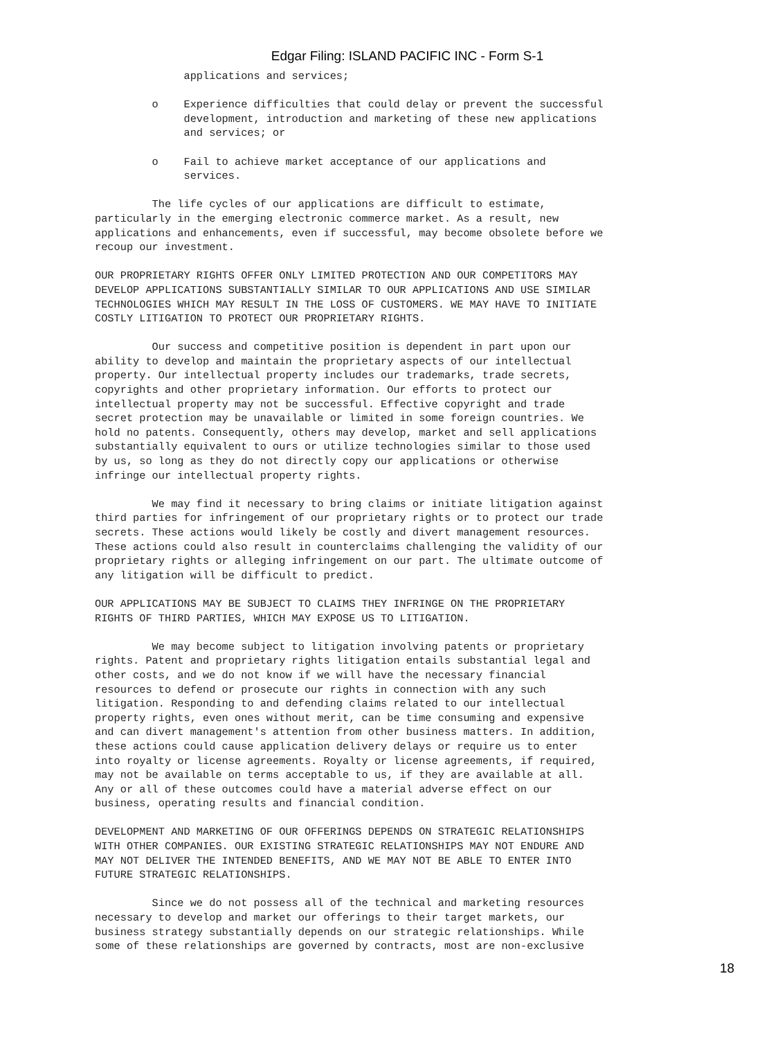Edgar Filing: ISLAND PACIFIC INC - Form S-1
              applications and services;

         o    Experience difficulties that could delay or prevent the successful
              development, introduction and marketing of these new applications
              and services; or

         o    Fail to achieve market acceptance of our applications and
              services.

         The life cycles of our applications are difficult to estimate,
particularly in the emerging electronic commerce market. As a result, new
applications and enhancements, even if successful, may become obsolete before we
recoup our investment.

OUR PROPRIETARY RIGHTS OFFER ONLY LIMITED PROTECTION AND OUR COMPETITORS MAY
DEVELOP APPLICATIONS SUBSTANTIALLY SIMILAR TO OUR APPLICATIONS AND USE SIMILAR
TECHNOLOGIES WHICH MAY RESULT IN THE LOSS OF CUSTOMERS. WE MAY HAVE TO INITIATE
COSTLY LITIGATION TO PROTECT OUR PROPRIETARY RIGHTS.

         Our success and competitive position is dependent in part upon our
ability to develop and maintain the proprietary aspects of our intellectual
property. Our intellectual property includes our trademarks, trade secrets,
copyrights and other proprietary information. Our efforts to protect our
intellectual property may not be successful. Effective copyright and trade
secret protection may be unavailable or limited in some foreign countries. We
hold no patents. Consequently, others may develop, market and sell applications
substantially equivalent to ours or utilize technologies similar to those used
by us, so long as they do not directly copy our applications or otherwise
infringe our intellectual property rights.

         We may find it necessary to bring claims or initiate litigation against
third parties for infringement of our proprietary rights or to protect our trade
secrets. These actions would likely be costly and divert management resources.
These actions could also result in counterclaims challenging the validity of our
proprietary rights or alleging infringement on our part. The ultimate outcome of
any litigation will be difficult to predict.

OUR APPLICATIONS MAY BE SUBJECT TO CLAIMS THEY INFRINGE ON THE PROPRIETARY
RIGHTS OF THIRD PARTIES, WHICH MAY EXPOSE US TO LITIGATION.

         We may become subject to litigation involving patents or proprietary
rights. Patent and proprietary rights litigation entails substantial legal and
other costs, and we do not know if we will have the necessary financial
resources to defend or prosecute our rights in connection with any such
litigation. Responding to and defending claims related to our intellectual
property rights, even ones without merit, can be time consuming and expensive
and can divert management's attention from other business matters. In addition,
these actions could cause application delivery delays or require us to enter
into royalty or license agreements. Royalty or license agreements, if required,
may not be available on terms acceptable to us, if they are available at all.
Any or all of these outcomes could have a material adverse effect on our
business, operating results and financial condition.

DEVELOPMENT AND MARKETING OF OUR OFFERINGS DEPENDS ON STRATEGIC RELATIONSHIPS
WITH OTHER COMPANIES. OUR EXISTING STRATEGIC RELATIONSHIPS MAY NOT ENDURE AND
MAY NOT DELIVER THE INTENDED BENEFITS, AND WE MAY NOT BE ABLE TO ENTER INTO
FUTURE STRATEGIC RELATIONSHIPS.

         Since we do not possess all of the technical and marketing resources
necessary to develop and market our offerings to their target markets, our
business strategy substantially depends on our strategic relationships. While
some of these relationships are governed by contracts, most are non-exclusive
18